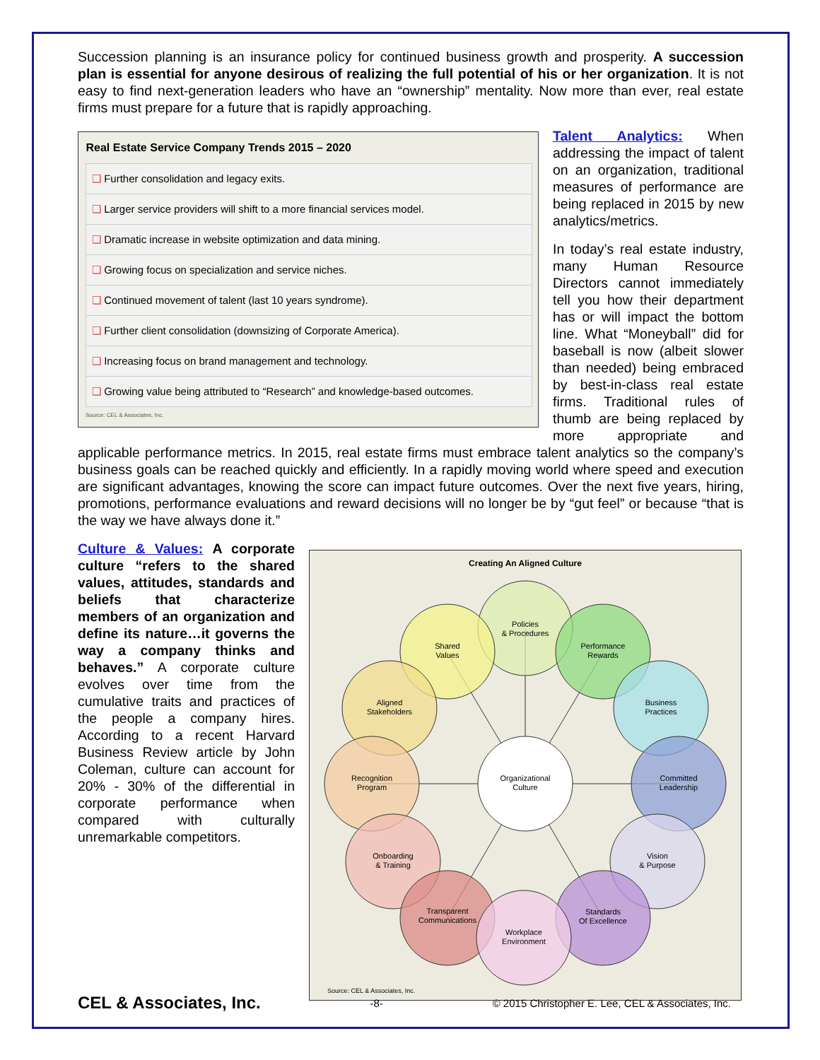Succession planning is an insurance policy for continued business growth and prosperity. A succession plan is essential for anyone desirous of realizing the full potential of his or her organization. It is not easy to find next-generation leaders who have an “ownership” mentality. Now more than ever, real estate firms must prepare for a future that is rapidly approaching.
| Real Estate Service Company Trends 2015 – 2020 |
| --- |
| ❑ Further consolidation and legacy exits. |
| ❑ Larger service providers will shift to a more financial services model. |
| ❑ Dramatic increase in website optimization and data mining. |
| ❑ Growing focus on specialization and service niches. |
| ❑ Continued movement of talent (last 10 years syndrome). |
| ❑ Further client consolidation (downsizing of Corporate America). |
| ❑ Increasing focus on brand management and technology. |
| ❑ Growing value being attributed to “Research” and knowledge-based outcomes. |
Source: CEL & Associates, Inc.
Talent Analytics: When addressing the impact of talent on an organization, traditional measures of performance are being replaced in 2015 by new analytics/metrics.
In today’s real estate industry, many Human Resource Directors cannot immediately tell you how their department has or will impact the bottom line. What “Moneyball” did for baseball is now (albeit slower than needed) being embraced by best-in-class real estate firms. Traditional rules of thumb are being replaced by more appropriate and applicable performance metrics. In 2015, real estate firms must embrace talent analytics so the company’s business goals can be reached quickly and efficiently. In a rapidly moving world where speed and execution are significant advantages, knowing the score can impact future outcomes. Over the next five years, hiring, promotions, performance evaluations and reward decisions will no longer be by “gut feel” or because “that is the way we have always done it.”
Creating An Aligned Culture
Policies
& Procedures
Shared
Values
Performance
Rewards
Aligned
Stakeholders
Business
Practices
Recognition
Program
Organizational
Culture
Committed
Leadership
Onboarding
& Training
Vision
& Purpose
Transparent
Communications
Standards
Of Excellence
Workplace
Environment
Source: CEL & Associates, Inc.
Culture & Values: A corporate culture “refers to the shared values, attitudes, standards and beliefs that characterize members of an organization and define its nature…it governs the way a company thinks and behaves.” A corporate culture evolves over time from the cumulative traits and practices of the people a company hires. According to a recent Harvard Business Review article by John Coleman, culture can account for 20% - 30% of the differential in corporate performance when compared with culturally unremarkable competitors.
CEL & Associates, Inc. -8- © 2015 Christopher E. Lee, CEL & Associates, Inc.